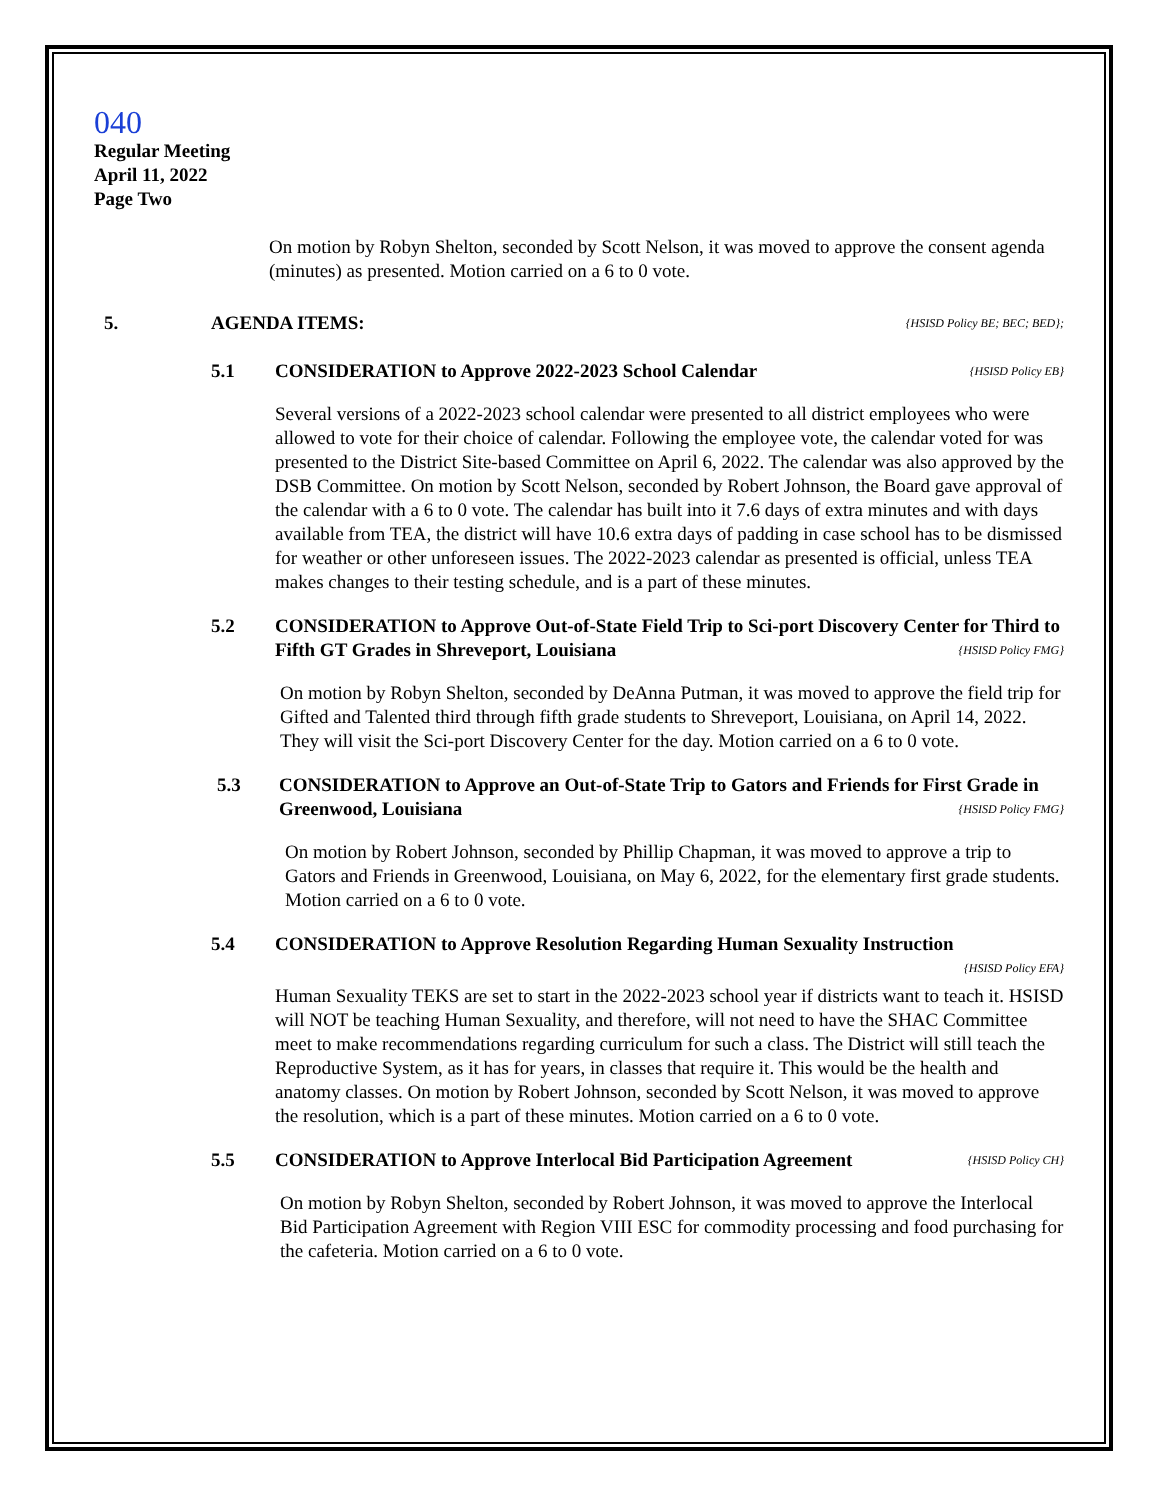040
Regular Meeting
April 11, 2022
Page Two
On motion by Robyn Shelton, seconded by Scott Nelson, it was moved to approve the consent agenda (minutes) as presented. Motion carried on a 6 to 0 vote.
5. AGENDA ITEMS: {HSISD Policy BE; BEC; BED};
5.1 CONSIDERATION to Approve 2022-2023 School Calendar {HSISD Policy EB}
Several versions of a 2022-2023 school calendar were presented to all district employees who were allowed to vote for their choice of calendar. Following the employee vote, the calendar voted for was presented to the District Site-based Committee on April 6, 2022. The calendar was also approved by the DSB Committee. On motion by Scott Nelson, seconded by Robert Johnson, the Board gave approval of the calendar with a 6 to 0 vote. The calendar has built into it 7.6 days of extra minutes and with days available from TEA, the district will have 10.6 extra days of padding in case school has to be dismissed for weather or other unforeseen issues. The 2022-2023 calendar as presented is official, unless TEA makes changes to their testing schedule, and is a part of these minutes.
5.2 CONSIDERATION to Approve Out-of-State Field Trip to Sci-port Discovery Center for Third to Fifth GT Grades in Shreveport, Louisiana {HSISD Policy FMG}
On motion by Robyn Shelton, seconded by DeAnna Putman, it was moved to approve the field trip for Gifted and Talented third through fifth grade students to Shreveport, Louisiana, on April 14, 2022. They will visit the Sci-port Discovery Center for the day. Motion carried on a 6 to 0 vote.
5.3 CONSIDERATION to Approve an Out-of-State Trip to Gators and Friends for First Grade in Greenwood, Louisiana {HSISD Policy FMG}
On motion by Robert Johnson, seconded by Phillip Chapman, it was moved to approve a trip to Gators and Friends in Greenwood, Louisiana, on May 6, 2022, for the elementary first grade students. Motion carried on a 6 to 0 vote.
5.4 CONSIDERATION to Approve Resolution Regarding Human Sexuality Instruction
{HSISD Policy EFA}
Human Sexuality TEKS are set to start in the 2022-2023 school year if districts want to teach it. HSISD will NOT be teaching Human Sexuality, and therefore, will not need to have the SHAC Committee meet to make recommendations regarding curriculum for such a class. The District will still teach the Reproductive System, as it has for years, in classes that require it. This would be the health and anatomy classes. On motion by Robert Johnson, seconded by Scott Nelson, it was moved to approve the resolution, which is a part of these minutes. Motion carried on a 6 to 0 vote.
5.5 CONSIDERATION to Approve Interlocal Bid Participation Agreement {HSISD Policy CH}
On motion by Robyn Shelton, seconded by Robert Johnson, it was moved to approve the Interlocal Bid Participation Agreement with Region VIII ESC for commodity processing and food purchasing for the cafeteria. Motion carried on a 6 to 0 vote.